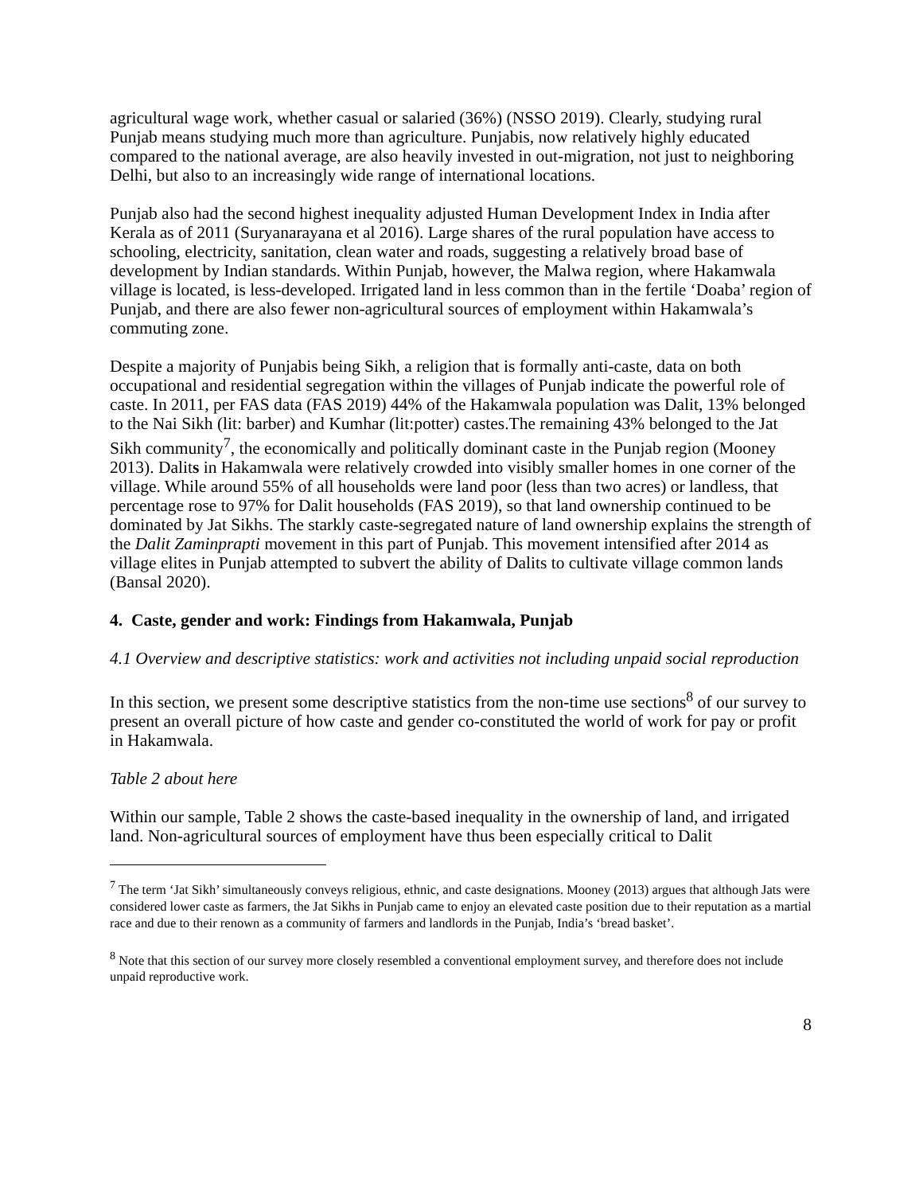agricultural wage work, whether casual or salaried (36%) (NSSO 2019). Clearly, studying rural Punjab means studying much more than agriculture. Punjabis, now relatively highly educated compared to the national average, are also heavily invested in out-migration, not just to neighboring Delhi, but also to an increasingly wide range of international locations.
Punjab also had the second highest inequality adjusted Human Development Index in India after Kerala as of 2011 (Suryanarayana et al 2016). Large shares of the rural population have access to schooling, electricity, sanitation, clean water and roads, suggesting a relatively broad base of development by Indian standards. Within Punjab, however, the Malwa region, where Hakamwala village is located, is less-developed. Irrigated land in less common than in the fertile ‘Doaba’ region of Punjab, and there are also fewer non-agricultural sources of employment within Hakamwala’s commuting zone.
Despite a majority of Punjabis being Sikh, a religion that is formally anti-caste, data on both occupational and residential segregation within the villages of Punjab indicate the powerful role of caste. In 2011, per FAS data (FAS 2019) 44% of the Hakamwala population was Dalit, 13% belonged to the Nai Sikh (lit: barber) and Kumhar (lit:potter) castes.The remaining 43% belonged to the Jat Sikh community<sup>7</sup>, the economically and politically dominant caste in the Punjab region (Mooney 2013). Dalits in Hakamwala were relatively crowded into visibly smaller homes in one corner of the village. While around 55% of all households were land poor (less than two acres) or landless, that percentage rose to 97% for Dalit households (FAS 2019), so that land ownership continued to be dominated by Jat Sikhs. The starkly caste-segregated nature of land ownership explains the strength of the Dalit Zaminprapti movement in this part of Punjab. This movement intensified after 2014 as village elites in Punjab attempted to subvert the ability of Dalits to cultivate village common lands (Bansal 2020).
4. Caste, gender and work: Findings from Hakamwala, Punjab
4.1 Overview and descriptive statistics: work and activities not including unpaid social reproduction
In this section, we present some descriptive statistics from the non-time use sections<sup>8</sup> of our survey to present an overall picture of how caste and gender co-constituted the world of work for pay or profit in Hakamwala.
Table 2 about here
Within our sample, Table 2 shows the caste-based inequality in the ownership of land, and irrigated land. Non-agricultural sources of employment have thus been especially critical to Dalit
<sup>7</sup> The term ‘Jat Sikh’ simultaneously conveys religious, ethnic, and caste designations. Mooney (2013) argues that although Jats were considered lower caste as farmers, the Jat Sikhs in Punjab came to enjoy an elevated caste position due to their reputation as a martial race and due to their renown as a community of farmers and landlords in the Punjab, India’s ‘bread basket’.
<sup>8</sup> Note that this section of our survey more closely resembled a conventional employment survey, and therefore does not include unpaid reproductive work.
8